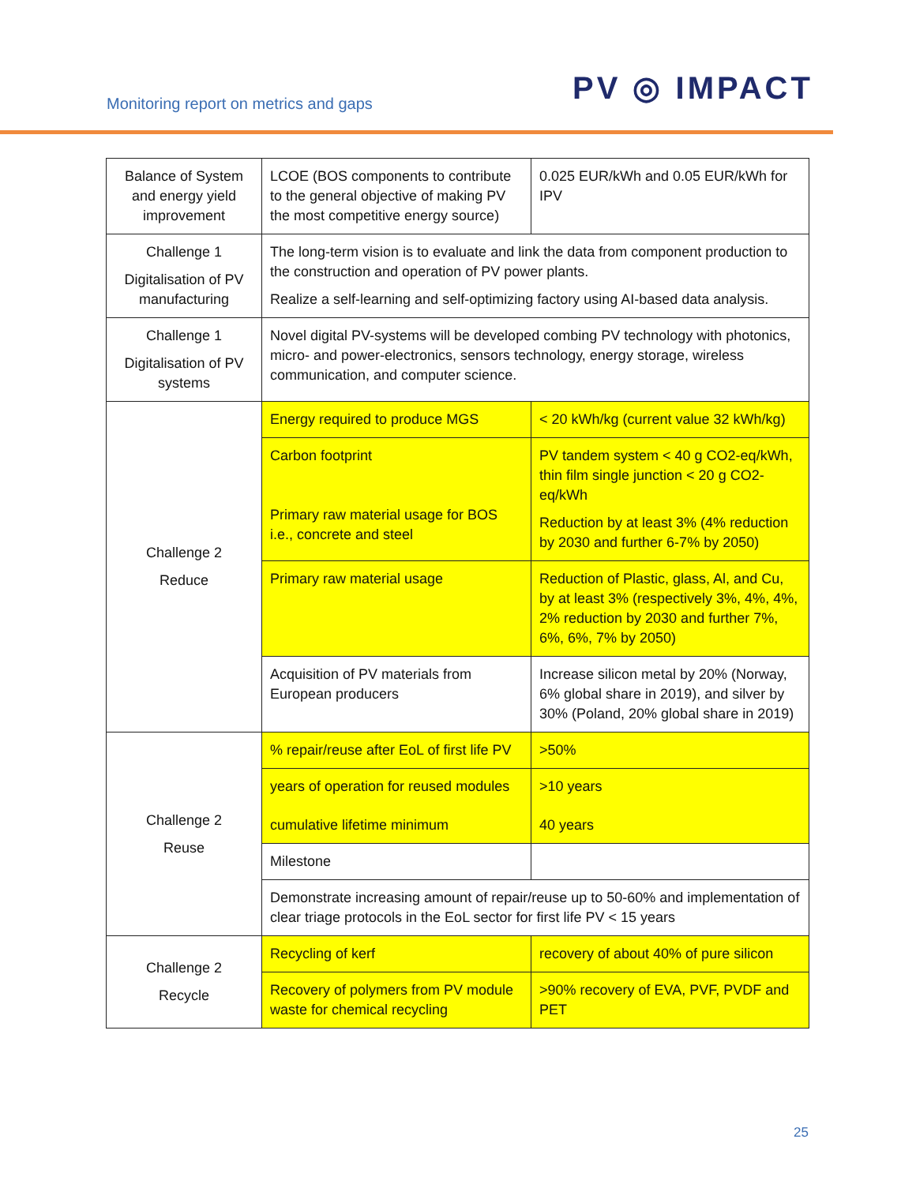Monitoring report on metrics and gaps
PV ◎ IMPACT
| Balance of System and energy yield improvement | LCOE (BOS components to contribute to the general objective of making PV the most competitive energy source) | 0.025 EUR/kWh and 0.05 EUR/kWh for IPV |
| Challenge 1 Digitalisation of PV manufacturing | The long-term vision is to evaluate and link the data from component production to the construction and operation of PV power plants. Realize a self-learning and self-optimizing factory using AI-based data analysis. | |
| Challenge 1 Digitalisation of PV systems | Novel digital PV-systems will be developed combing PV technology with photonics, micro- and power-electronics, sensors technology, energy storage, wireless communication, and computer science. | |
| Challenge 2 Reduce | Energy required to produce MGS | < 20 kWh/kg (current value 32 kWh/kg) |
| | Carbon footprint Primary raw material usage for BOS i.e., concrete and steel | PV tandem system < 40 g CO2-eq/kWh, thin film single junction < 20 g CO2-eq/kWh Reduction by at least 3% (4% reduction by 2030 and further 6-7% by 2050) |
| | Primary raw material usage | Reduction of Plastic, glass, Al, and Cu, by at least 3% (respectively 3%, 4%, 4%, 2% reduction by 2030 and further 7%, 6%, 6%, 7% by 2050) |
| | Acquisition of PV materials from European producers | Increase silicon metal by 20% (Norway, 6% global share in 2019), and silver by 30% (Poland, 20% global share in 2019) |
| Challenge 2 Reuse | % repair/reuse after EoL of first life PV | >50% |
| | years of operation for reused modules cumulative lifetime minimum | >10 years 40 years |
| | Milestone | |
| | Demonstrate increasing amount of repair/reuse up to 50-60% and implementation of clear triage protocols in the EoL sector for first life PV < 15 years | |
| Challenge 2 Recycle | Recycling of kerf | recovery of about 40% of pure silicon |
| | Recovery of polymers from PV module waste for chemical recycling | >90% recovery of EVA, PVF, PVDF and PET |
25